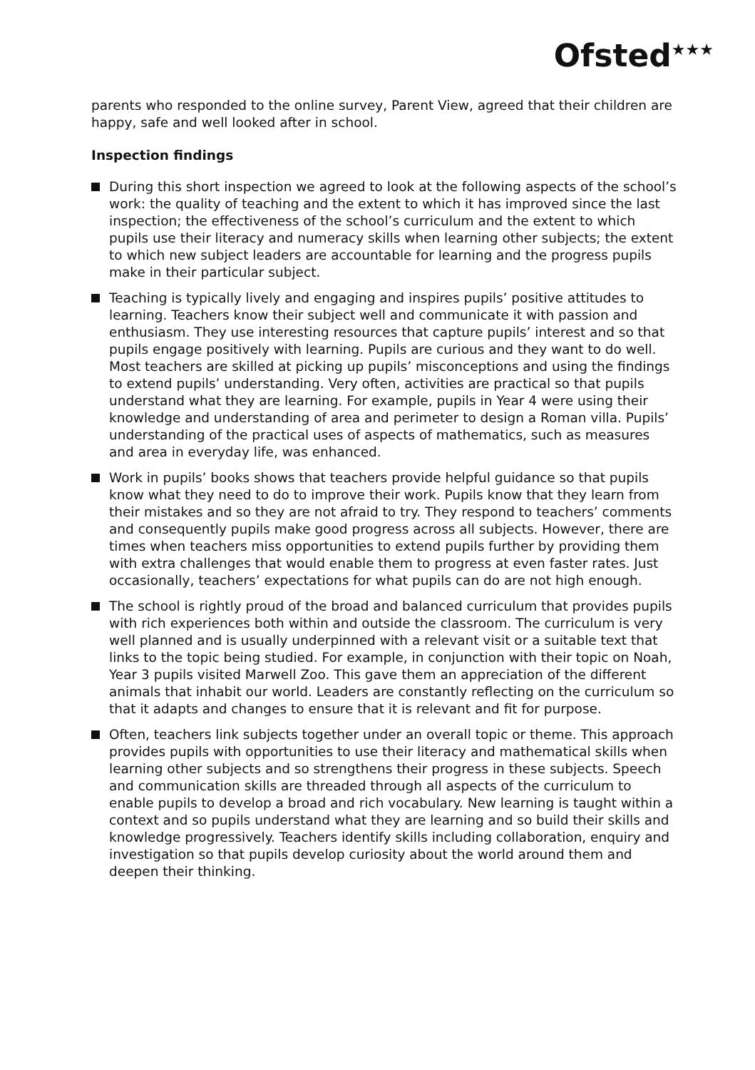Ofsted<sup>★★★</sup>
parents who responded to the online survey, Parent View, agreed that their children are happy, safe and well looked after in school.
Inspection findings
During this short inspection we agreed to look at the following aspects of the school’s work: the quality of teaching and the extent to which it has improved since the last inspection; the effectiveness of the school’s curriculum and the extent to which pupils use their literacy and numeracy skills when learning other subjects; the extent to which new subject leaders are accountable for learning and the progress pupils make in their particular subject.
Teaching is typically lively and engaging and inspires pupils’ positive attitudes to learning. Teachers know their subject well and communicate it with passion and enthusiasm. They use interesting resources that capture pupils’ interest and so that pupils engage positively with learning. Pupils are curious and they want to do well. Most teachers are skilled at picking up pupils’ misconceptions and using the findings to extend pupils’ understanding. Very often, activities are practical so that pupils understand what they are learning. For example, pupils in Year 4 were using their knowledge and understanding of area and perimeter to design a Roman villa. Pupils’ understanding of the practical uses of aspects of mathematics, such as measures and area in everyday life, was enhanced.
Work in pupils’ books shows that teachers provide helpful guidance so that pupils know what they need to do to improve their work. Pupils know that they learn from their mistakes and so they are not afraid to try. They respond to teachers’ comments and consequently pupils make good progress across all subjects. However, there are times when teachers miss opportunities to extend pupils further by providing them with extra challenges that would enable them to progress at even faster rates. Just occasionally, teachers’ expectations for what pupils can do are not high enough.
The school is rightly proud of the broad and balanced curriculum that provides pupils with rich experiences both within and outside the classroom. The curriculum is very well planned and is usually underpinned with a relevant visit or a suitable text that links to the topic being studied. For example, in conjunction with their topic on Noah, Year 3 pupils visited Marwell Zoo. This gave them an appreciation of the different animals that inhabit our world. Leaders are constantly reflecting on the curriculum so that it adapts and changes to ensure that it is relevant and fit for purpose.
Often, teachers link subjects together under an overall topic or theme. This approach provides pupils with opportunities to use their literacy and mathematical skills when learning other subjects and so strengthens their progress in these subjects. Speech and communication skills are threaded through all aspects of the curriculum to enable pupils to develop a broad and rich vocabulary. New learning is taught within a context and so pupils understand what they are learning and so build their skills and knowledge progressively. Teachers identify skills including collaboration, enquiry and investigation so that pupils develop curiosity about the world around them and deepen their thinking.